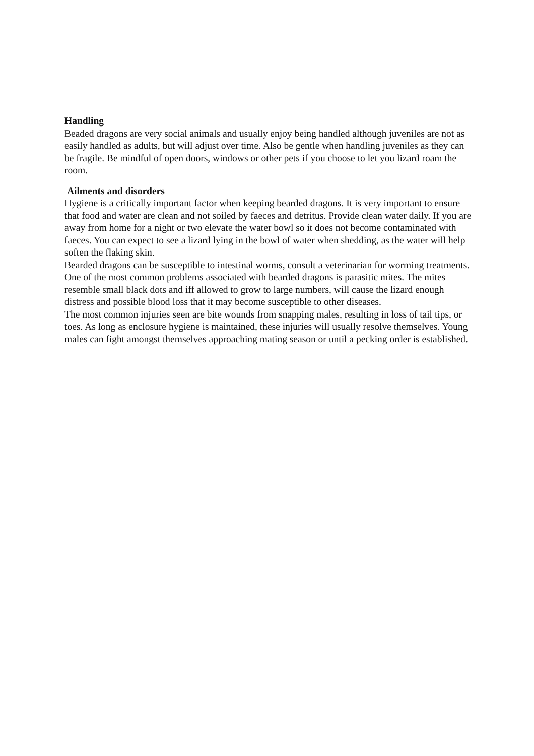Handling
Beaded dragons are very social animals and usually enjoy being handled although juveniles are not as easily handled as adults, but will adjust over time. Also be gentle when handling juveniles as they can be fragile. Be mindful of open doors, windows or other pets if you choose to let you lizard roam the room.
Ailments and disorders
Hygiene is a critically important factor when keeping bearded dragons. It is very important to ensure that food and water are clean and not soiled by faeces and detritus. Provide clean water daily. If you are away from home for a night or two elevate the water bowl so it does not become contaminated with faeces. You can expect to see a lizard lying in the bowl of water when shedding, as the water will help soften the flaking skin.
Bearded dragons can be susceptible to intestinal worms, consult a veterinarian for worming treatments. One of the most common problems associated with bearded dragons is parasitic mites. The mites resemble small black dots and iff allowed to grow to large numbers, will cause the lizard enough distress and possible blood loss that it may become susceptible to other diseases.
The most common injuries seen are bite wounds from snapping males, resulting in loss of tail tips, or toes. As long as enclosure hygiene is maintained, these injuries will usually resolve themselves. Young males can fight amongst themselves approaching mating season or until a pecking order is established.